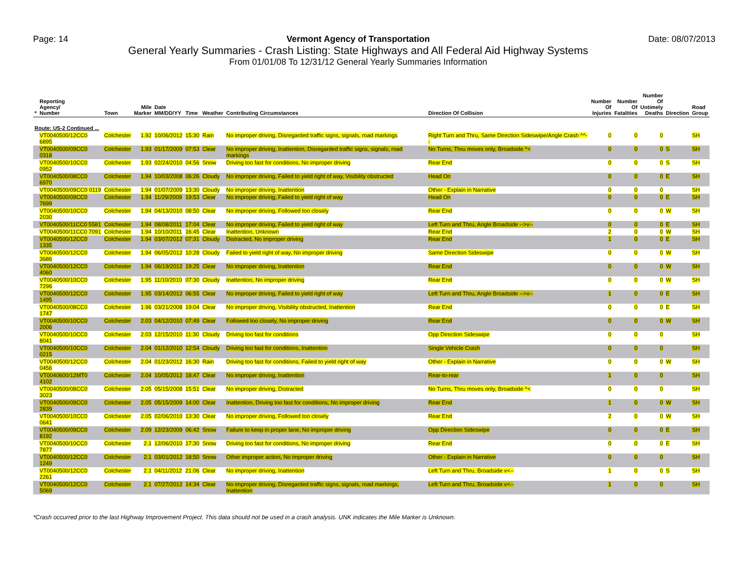Page: 14 Vermont Agency of Transportation
General Yearly Summaries - Crash Listing: State Highways and All Federal Aid Highway Systems
From 01/01/08 To 12/31/12 General Yearly Summaries Information
Date: 08/07/2013
| * | Reporting Agency/ Number | Town | Mile Marker | Date MM/DD/YY | Time | Weather | Contributing Circumstances | Direction Of Collision | Number Of Injuries | Number Of Fatalities | Number Of Untimely Deaths | Direction | Road Group |
| --- | --- | --- | --- | --- | --- | --- | --- | --- | --- | --- | --- | --- | --- |
| Route: US-2 Continued ... | | | | | | | | | | | | | |
| | VT0040500/12CC0 6895 | Colchester | 1.92 | 10/06/2012 | 15:30 | Rain | No improper driving, Disregarded traffic signs, signals, road markings | Right Turn and Thru, Same Direction Sideswipe/Angle Crash ^^-- | 0 | 0 | 0 | | SH |
| | VT0040500/09CC0 0318 | Colchester | 1.93 | 01/17/2009 | 07:53 | Clear | No improper driving, Inattention, Disregarded traffic signs, signals, road markings | No Turns, Thru moves only, Broadside ^< | 0 | 0 | 0 | S | SH |
| | VT0040500/10CC0 0952 | Colchester | 1.93 | 02/24/2010 | 04:56 | Snow | Driving too fast for conditions, No improper driving | Rear End | 0 | 0 | 0 | S | SH |
| | VT0040500/08CC0 6970 | Colchester | 1.94 | 10/03/2008 | 06:26 | Cloudy | No improper driving, Failed to yield right of way, Visibility obstructed | Head On | 0 | 0 | 0 | E | SH |
| | VT0040500/09CC0 0119 | Colchester | 1.94 | 01/07/2009 | 13:30 | Cloudy | No improper driving, Inattention | Other - Explain in Narrative | 0 | 0 | 0 | | SH |
| | VT0040500/09CC0 7699 | Colchester | 1.94 | 11/29/2009 | 19:53 | Clear | No improper driving, Failed to yield right of way | Head On | 0 | 0 | 0 | E | SH |
| | VT0040500/10CC0 2030 | Colchester | 1.94 | 04/13/2010 | 08:50 | Clear | No improper driving, Followed too closely | Rear End | 0 | 0 | 0 | W | SH |
| | VT0040500/11CC0 5581 | Colchester | 1.94 | 08/08/2011 | 17:04 | Clear | No improper driving, Failed to yield right of way | Left Turn and Thru, Angle Broadside -->v-- | 0 | 0 | 0 | E | SH |
| | VT0040500/11CC0 7091 | Colchester | 1.94 | 10/10/2011 | 16:45 | Clear | Inattention, Unknown | Rear End | 2 | 0 | 0 | W | SH |
| | VT0040500/12CC0 1335 | Colchester | 1.94 | 03/07/2012 | 07:31 | Cloudy | Distracted, No improper driving | Rear End | 1 | 0 | 0 | E | SH |
| | VT0040500/12CC0 3686 | Colchester | 1.94 | 06/05/2012 | 10:28 | Cloudy | Failed to yield right of way, No improper driving | Same Direction Sideswipe | 0 | 0 | 0 | W | SH |
| | VT0040500/12CC0 4060 | Colchester | 1.94 | 06/19/2012 | 19:25 | Clear | No improper driving, Inattention | Rear End | 0 | 0 | 0 | W | SH |
| | VT0040500/10CC0 7296 | Colchester | 1.95 | 11/10/2010 | 07:30 | Cloudy | Inattention, No improper driving | Rear End | 0 | 0 | 0 | W | SH |
| | VT0040500/12CC0 1495 | Colchester | 1.95 | 03/14/2012 | 06:55 | Clear | No improper driving, Failed to yield right of way | Left Turn and Thru, Angle Broadside -->v-- | 1 | 0 | 0 | E | SH |
| | VT0040500/08CC0 1747 | Colchester | 1.96 | 03/21/2008 | 19:04 | Clear | No improper driving, Visibility obstructed, Inattention | Rear End | 0 | 0 | 0 | E | SH |
| | VT0040500/10CC0 2006 | Colchester | 2.03 | 04/12/2010 | 07:49 | Clear | Followed too closely, No improper driving | Rear End | 0 | 0 | 0 | W | SH |
| | VT0040500/10CC0 8041 | Colchester | 2.03 | 12/15/2010 | 11:30 | Cloudy | Driving too fast for conditions | Opp Direction Sideswipe | 0 | 0 | 0 | | SH |
| | VT0040500/10CC0 0215 | Colchester | 2.04 | 01/12/2010 | 12:54 | Cloudy | Driving too fast for conditions, Inattention | Single Vehicle Crash | 0 | 0 | 0 | | SH |
| | VT0040500/12CC0 0456 | Colchester | 2.04 | 01/23/2012 | 16:30 | Rain | Driving too fast for conditions, Failed to yield right of way | Other - Explain in Narrative | 0 | 0 | 0 | W | SH |
| | VT0040600/12MT0 4102 | Colchester | 2.04 | 10/05/2012 | 18:47 | Clear | No improper driving, Inattention | Rear-to-rear | 1 | 0 | 0 | | SH |
| | VT0040500/08CC0 3023 | Colchester | 2.05 | 05/15/2008 | 15:51 | Clear | No improper driving, Distracted | No Turns, Thru moves only, Broadside ^< | 0 | 0 | 0 | | SH |
| | VT0040500/09CC0 2839 | Colchester | 2.05 | 05/15/2009 | 14:00 | Clear | Inattention, Driving too fast for conditions, No improper driving | Rear End | 1 | 0 | 0 | W | SH |
| | VT0040500/10CC0 0641 | Colchester | 2.05 | 02/06/2010 | 13:30 | Clear | No improper driving, Followed too closely | Rear End | 2 | 0 | 0 | W | SH |
| | VT0040500/09CC0 8192 | Colchester | 2.09 | 12/23/2009 | 06:42 | Snow | Failure to keep in proper lane, No improper driving | Opp Direction Sideswipe | 0 | 0 | 0 | E | SH |
| | VT0040500/10CC0 7877 | Colchester | 2.1 | 12/06/2010 | 17:30 | Snow | Driving too fast for conditions, No improper driving | Rear End | 0 | 0 | 0 | E | SH |
| | VT0040500/12CC0 1249 | Colchester | 2.1 | 03/01/2012 | 18:50 | Snow | Other improper action, No improper driving | Other - Explain in Narrative | 0 | 0 | 0 | | SH |
| | VT0040500/12CC0 2261 | Colchester | 2.1 | 04/11/2012 | 21:06 | Clear | No improper driving, Inattention | Left Turn and Thru, Broadside v<-- | 1 | 0 | 0 | S | SH |
| | VT0040500/12CC0 5069 | Colchester | 2.1 | 07/27/2012 | 14:34 | Clear | No improper driving, Disregarded traffic signs, signals, road markings, Inattention | Left Turn and Thru, Broadside v<-- | 1 | 0 | 0 | | SH |
*Crash occurred prior to the last Highway Improvement Project. This data should not be used in a crash analysis. UNK indicates the Mile Marker is Unknown.